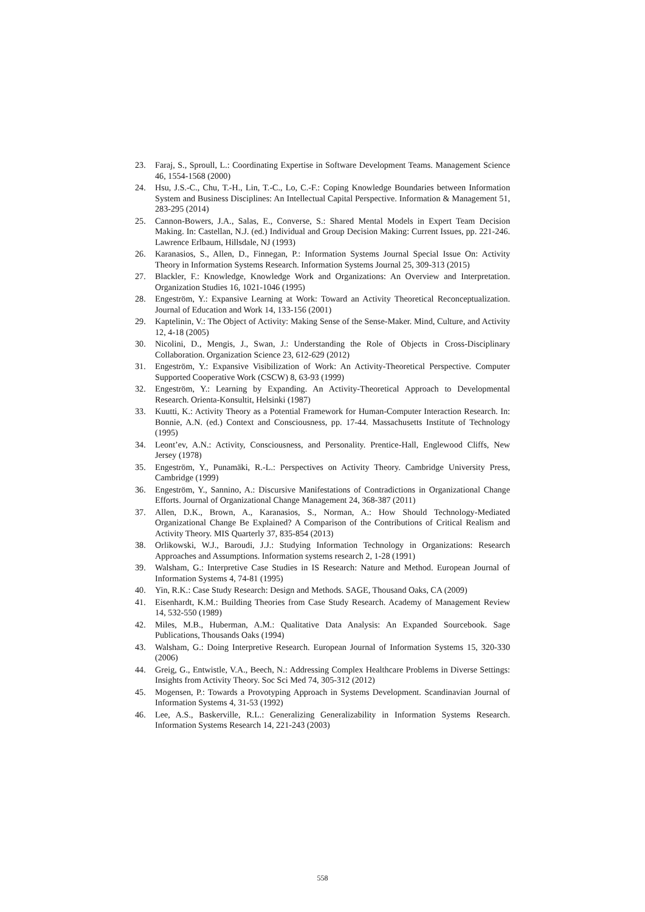23. Faraj, S., Sproull, L.: Coordinating Expertise in Software Development Teams. Management Science 46, 1554-1568 (2000)
24. Hsu, J.S.-C., Chu, T.-H., Lin, T.-C., Lo, C.-F.: Coping Knowledge Boundaries between Information System and Business Disciplines: An Intellectual Capital Perspective. Information & Management 51, 283-295 (2014)
25. Cannon-Bowers, J.A., Salas, E., Converse, S.: Shared Mental Models in Expert Team Decision Making. In: Castellan, N.J. (ed.) Individual and Group Decision Making: Current Issues, pp. 221-246. Lawrence Erlbaum, Hillsdale, NJ (1993)
26. Karanasios, S., Allen, D., Finnegan, P.: Information Systems Journal Special Issue On: Activity Theory in Information Systems Research. Information Systems Journal 25, 309-313 (2015)
27. Blackler, F.: Knowledge, Knowledge Work and Organizations: An Overview and Interpretation. Organization Studies 16, 1021-1046 (1995)
28. Engeström, Y.: Expansive Learning at Work: Toward an Activity Theoretical Reconceptualization. Journal of Education and Work 14, 133-156 (2001)
29. Kaptelinin, V.: The Object of Activity: Making Sense of the Sense-Maker. Mind, Culture, and Activity 12, 4-18 (2005)
30. Nicolini, D., Mengis, J., Swan, J.: Understanding the Role of Objects in Cross-Disciplinary Collaboration. Organization Science 23, 612-629 (2012)
31. Engeström, Y.: Expansive Visibilization of Work: An Activity-Theoretical Perspective. Computer Supported Cooperative Work (CSCW) 8, 63-93 (1999)
32. Engeström, Y.: Learning by Expanding. An Activity-Theoretical Approach to Developmental Research. Orienta-Konsultit, Helsinki (1987)
33. Kuutti, K.: Activity Theory as a Potential Framework for Human-Computer Interaction Research. In: Bonnie, A.N. (ed.) Context and Consciousness, pp. 17-44. Massachusetts Institute of Technology (1995)
34. Leont’ev, A.N.: Activity, Consciousness, and Personality. Prentice-Hall, Englewood Cliffs, New Jersey (1978)
35. Engeström, Y., Punamäki, R.-L.: Perspectives on Activity Theory. Cambridge University Press, Cambridge (1999)
36. Engeström, Y., Sannino, A.: Discursive Manifestations of Contradictions in Organizational Change Efforts. Journal of Organizational Change Management 24, 368-387 (2011)
37. Allen, D.K., Brown, A., Karanasios, S., Norman, A.: How Should Technology-Mediated Organizational Change Be Explained? A Comparison of the Contributions of Critical Realism and Activity Theory. MIS Quarterly 37, 835-854 (2013)
38. Orlikowski, W.J., Baroudi, J.J.: Studying Information Technology in Organizations: Research Approaches and Assumptions. Information systems research 2, 1-28 (1991)
39. Walsham, G.: Interpretive Case Studies in IS Research: Nature and Method. European Journal of Information Systems 4, 74-81 (1995)
40. Yin, R.K.: Case Study Research: Design and Methods. SAGE, Thousand Oaks, CA (2009)
41. Eisenhardt, K.M.: Building Theories from Case Study Research. Academy of Management Review 14, 532-550 (1989)
42. Miles, M.B., Huberman, A.M.: Qualitative Data Analysis: An Expanded Sourcebook. Sage Publications, Thousands Oaks (1994)
43. Walsham, G.: Doing Interpretive Research. European Journal of Information Systems 15, 320-330 (2006)
44. Greig, G., Entwistle, V.A., Beech, N.: Addressing Complex Healthcare Problems in Diverse Settings: Insights from Activity Theory. Soc Sci Med 74, 305-312 (2012)
45. Mogensen, P.: Towards a Provotyping Approach in Systems Development. Scandinavian Journal of Information Systems 4, 31-53 (1992)
46. Lee, A.S., Baskerville, R.L.: Generalizing Generalizability in Information Systems Research. Information Systems Research 14, 221-243 (2003)
558